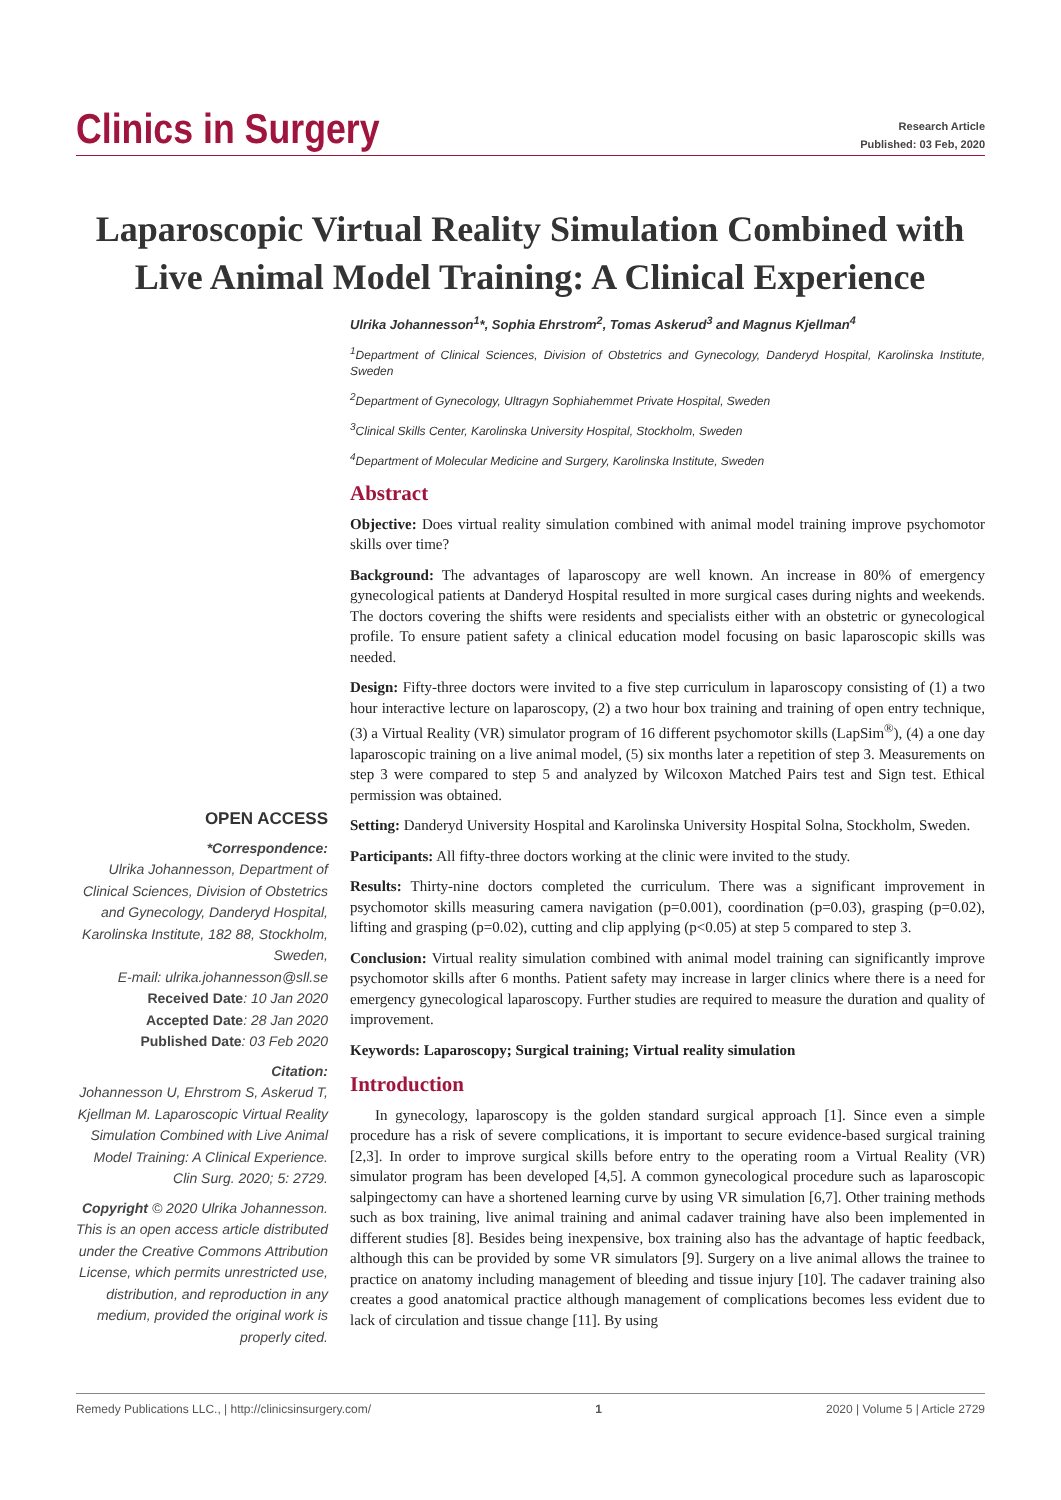Clinics in Surgery
Research Article
Published: 03 Feb, 2020
Laparoscopic Virtual Reality Simulation Combined with Live Animal Model Training: A Clinical Experience
Ulrika Johannesson<sup>1</sup>*, Sophia Ehrstrom<sup>2</sup>, Tomas Askerud<sup>3</sup> and Magnus Kjellman<sup>4</sup>
<sup>1</sup> Department of Clinical Sciences, Division of Obstetrics and Gynecology, Danderyd Hospital, Karolinska Institute, Sweden
<sup>2</sup> Department of Gynecology, Ultragyn Sophiahemmet Private Hospital, Sweden
<sup>3</sup> Clinical Skills Center, Karolinska University Hospital, Stockholm, Sweden
<sup>4</sup> Department of Molecular Medicine and Surgery, Karolinska Institute, Sweden
Abstract
Objective: Does virtual reality simulation combined with animal model training improve psychomotor skills over time?
Background: The advantages of laparoscopy are well known. An increase in 80% of emergency gynecological patients at Danderyd Hospital resulted in more surgical cases during nights and weekends. The doctors covering the shifts were residents and specialists either with an obstetric or gynecological profile. To ensure patient safety a clinical education model focusing on basic laparoscopic skills was needed.
Design: Fifty-three doctors were invited to a five step curriculum in laparoscopy consisting of (1) a two hour interactive lecture on laparoscopy, (2) a two hour box training and training of open entry technique, (3) a Virtual Reality (VR) simulator program of 16 different psychomotor skills (LapSim<sup>®</sup>), (4) a one day laparoscopic training on a live animal model, (5) six months later a repetition of step 3. Measurements on step 3 were compared to step 5 and analyzed by Wilcoxon Matched Pairs test and Sign test. Ethical permission was obtained.
Setting: Danderyd University Hospital and Karolinska University Hospital Solna, Stockholm, Sweden.
Participants: All fifty-three doctors working at the clinic were invited to the study.
Results: Thirty-nine doctors completed the curriculum. There was a significant improvement in psychomotor skills measuring camera navigation (p=0.001), coordination (p=0.03), grasping (p=0.02), lifting and grasping (p=0.02), cutting and clip applying (p<0.05) at step 5 compared to step 3.
Conclusion: Virtual reality simulation combined with animal model training can significantly improve psychomotor skills after 6 months. Patient safety may increase in larger clinics where there is a need for emergency gynecological laparoscopy. Further studies are required to measure the duration and quality of improvement.
Keywords: Laparoscopy; Surgical training; Virtual reality simulation
Introduction
In gynecology, laparoscopy is the golden standard surgical approach [1]. Since even a simple procedure has a risk of severe complications, it is important to secure evidence-based surgical training [2,3]. In order to improve surgical skills before entry to the operating room a Virtual Reality (VR) simulator program has been developed [4,5]. A common gynecological procedure such as laparoscopic salpingectomy can have a shortened learning curve by using VR simulation [6,7]. Other training methods such as box training, live animal training and animal cadaver training have also been implemented in different studies [8]. Besides being inexpensive, box training also has the advantage of haptic feedback, although this can be provided by some VR simulators [9]. Surgery on a live animal allows the trainee to practice on anatomy including management of bleeding and tissue injury [10]. The cadaver training also creates a good anatomical practice although management of complications becomes less evident due to lack of circulation and tissue change [11]. By using
OPEN ACCESS
*Correspondence:
Ulrika Johannesson, Department of Clinical Sciences, Division of Obstetrics and Gynecology, Danderyd Hospital, Karolinska Institute, 182 88, Stockholm, Sweden,
E-mail: ulrika.johannesson@sll.se
Received Date: 10 Jan 2020
Accepted Date: 28 Jan 2020
Published Date: 03 Feb 2020
Citation:
Johannesson U, Ehrstrom S, Askerud T, Kjellman M. Laparoscopic Virtual Reality Simulation Combined with Live Animal Model Training: A Clinical Experience. Clin Surg. 2020; 5: 2729.
Copyright © 2020 Ulrika Johannesson. This is an open access article distributed under the Creative Commons Attribution License, which permits unrestricted use, distribution, and reproduction in any medium, provided the original work is properly cited.
Remedy Publications LLC., | http://clinicsinsurgery.com/ 1 2020 | Volume 5 | Article 2729